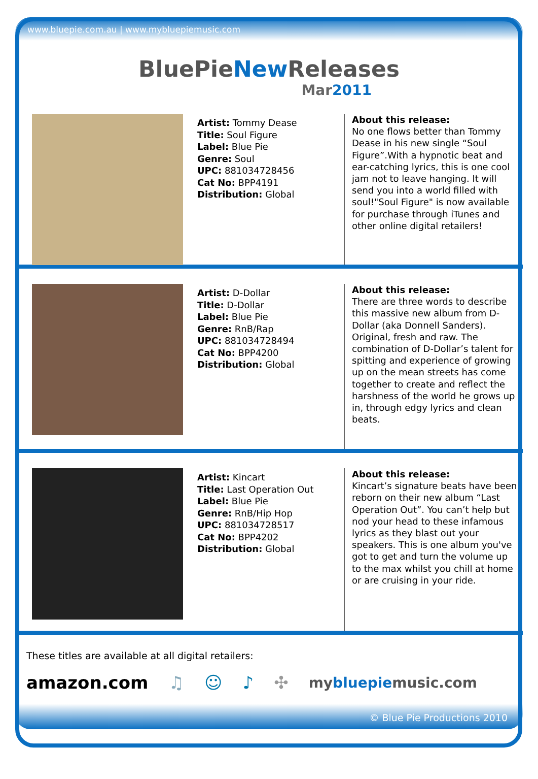www.bluepie.com.au | www.mybluepiemusic.com
BluePieNew Releases
Mar2011
Artist: Tommy Dease
Title: Soul Figure
Label: Blue Pie
Genre: Soul
UPC: 881034728456
Cat No: BPP4191
Distribution: Global
About this release:
No one flows better than Tommy Dease in his new single “Soul Figure”.With a hypnotic beat and ear-catching lyrics, this is one cool jam not to leave hanging. It will send you into a world filled with soul!"Soul Figure" is now available for purchase through iTunes and other online digital retailers!
Artist: D-Dollar
Title: D-Dollar
Label: Blue Pie
Genre: RnB/Rap
UPC: 881034728494
Cat No: BPP4200
Distribution: Global
About this release:
There are three words to describe this massive new album from D-Dollar (aka Donnell Sanders). Original, fresh and raw. The combination of D-Dollar’s talent for spitting and experience of growing up on the mean streets has come together to create and reflect the harshness of the world he grows up in, through edgy lyrics and clean beats.
Artist: Kincart
Title: Last Operation Out
Label: Blue Pie
Genre: RnB/Hip Hop
UPC: 881034728517
Cat No: BPP4202
Distribution: Global
About this release:
Kincart’s signature beats have been reborn on their new album “Last Operation Out”. You can’t help but nod your head to these infamous lyrics as they blast out your speakers. This is one album you've got to get and turn the volume up to the max whilst you chill at home or are cruising in your ride.
These titles are available at all digital retailers:
amazon.com ♫ ☺ ♪ ✣ mybluepiemusic.com
© Blue Pie Productions 2010